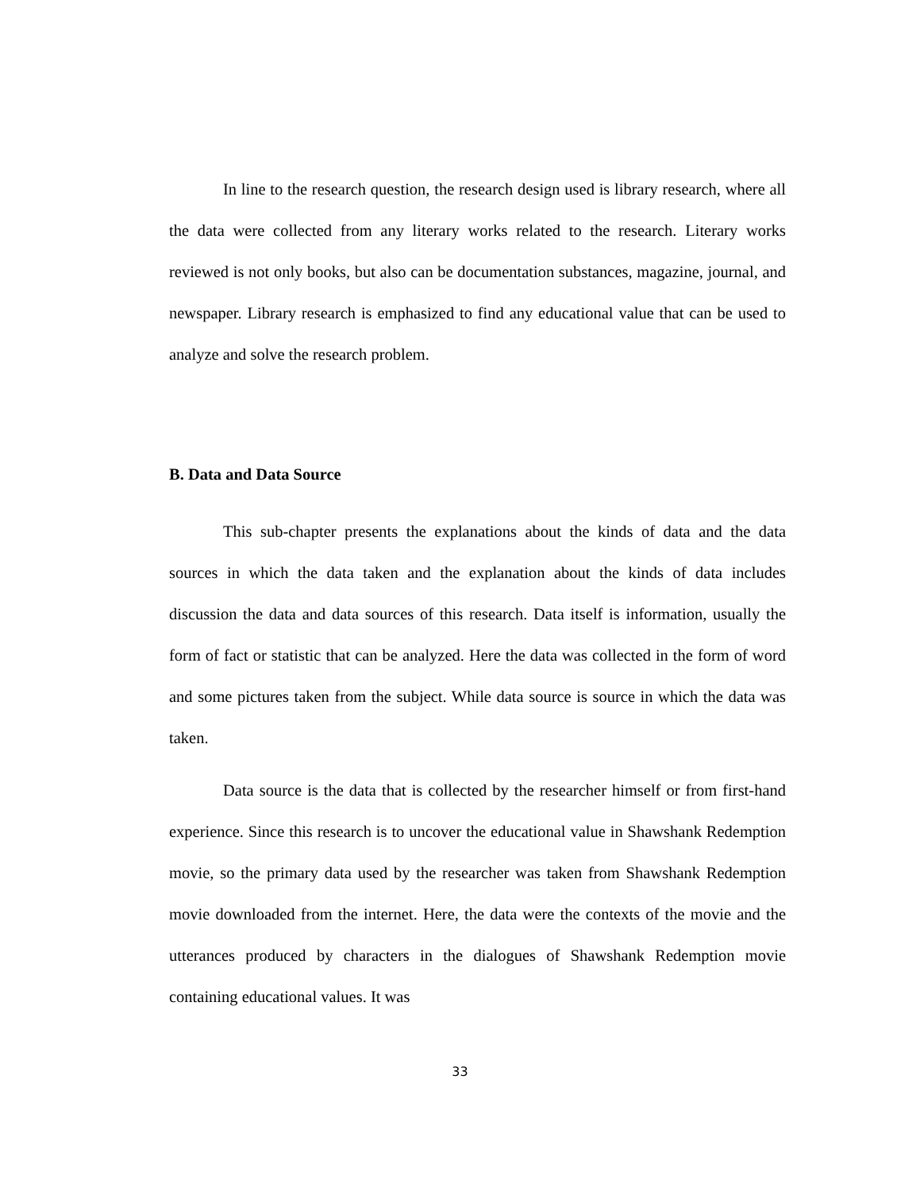In line to the research question, the research design used is library research, where all the data were collected from any literary works related to the research. Literary works reviewed is not only books, but also can be documentation substances, magazine, journal, and newspaper. Library research is emphasized to find any educational value that can be used to analyze and solve the research problem.
B. Data and Data Source
This sub-chapter presents the explanations about the kinds of data and the data sources in which the data taken and the explanation about the kinds of data includes discussion the data and data sources of this research. Data itself is information, usually the form of fact or statistic that can be analyzed. Here the data was collected in the form of word and some pictures taken from the subject. While data source is source in which the data was taken.
Data source is the data that is collected by the researcher himself or from first-hand experience. Since this research is to uncover the educational value in Shawshank Redemption movie, so the primary data used by the researcher was taken from Shawshank Redemption movie downloaded from the internet. Here, the data were the contexts of the movie and the utterances produced by characters in the dialogues of Shawshank Redemption movie containing educational values. It was
33